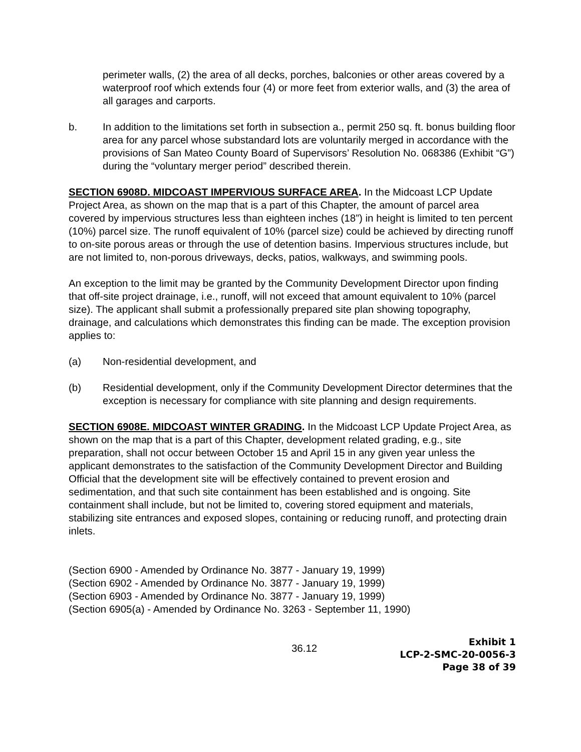perimeter walls, (2) the area of all decks, porches, balconies or other areas covered by a waterproof roof which extends four (4) or more feet from exterior walls, and (3) the area of all garages and carports.
b. In addition to the limitations set forth in subsection a., permit 250 sq. ft. bonus building floor area for any parcel whose substandard lots are voluntarily merged in accordance with the provisions of San Mateo County Board of Supervisors’ Resolution No. 068386 (Exhibit “G”) during the “voluntary merger period” described therein.
SECTION 6908D. MIDCOAST IMPERVIOUS SURFACE AREA. In the Midcoast LCP Update Project Area, as shown on the map that is a part of this Chapter, the amount of parcel area covered by impervious structures less than eighteen inches (18”) in height is limited to ten percent (10%) parcel size. The runoff equivalent of 10% (parcel size) could be achieved by directing runoff to on-site porous areas or through the use of detention basins. Impervious structures include, but are not limited to, non-porous driveways, decks, patios, walkways, and swimming pools.
An exception to the limit may be granted by the Community Development Director upon finding that off-site project drainage, i.e., runoff, will not exceed that amount equivalent to 10% (parcel size). The applicant shall submit a professionally prepared site plan showing topography, drainage, and calculations which demonstrates this finding can be made. The exception provision applies to:
(a) Non-residential development, and
(b) Residential development, only if the Community Development Director determines that the exception is necessary for compliance with site planning and design requirements.
SECTION 6908E. MIDCOAST WINTER GRADING. In the Midcoast LCP Update Project Area, as shown on the map that is a part of this Chapter, development related grading, e.g., site preparation, shall not occur between October 15 and April 15 in any given year unless the applicant demonstrates to the satisfaction of the Community Development Director and Building Official that the development site will be effectively contained to prevent erosion and sedimentation, and that such site containment has been established and is ongoing. Site containment shall include, but not be limited to, covering stored equipment and materials, stabilizing site entrances and exposed slopes, containing or reducing runoff, and protecting drain inlets.
(Section 6900 - Amended by Ordinance No. 3877 - January 19, 1999)
(Section 6902 - Amended by Ordinance No. 3877 - January 19, 1999)
(Section 6903 - Amended by Ordinance No. 3877 - January 19, 1999)
(Section 6905(a) - Amended by Ordinance No. 3263 - September 11, 1990)
36.12
Exhibit 1
LCP-2-SMC-20-0056-3
Page 38 of 39